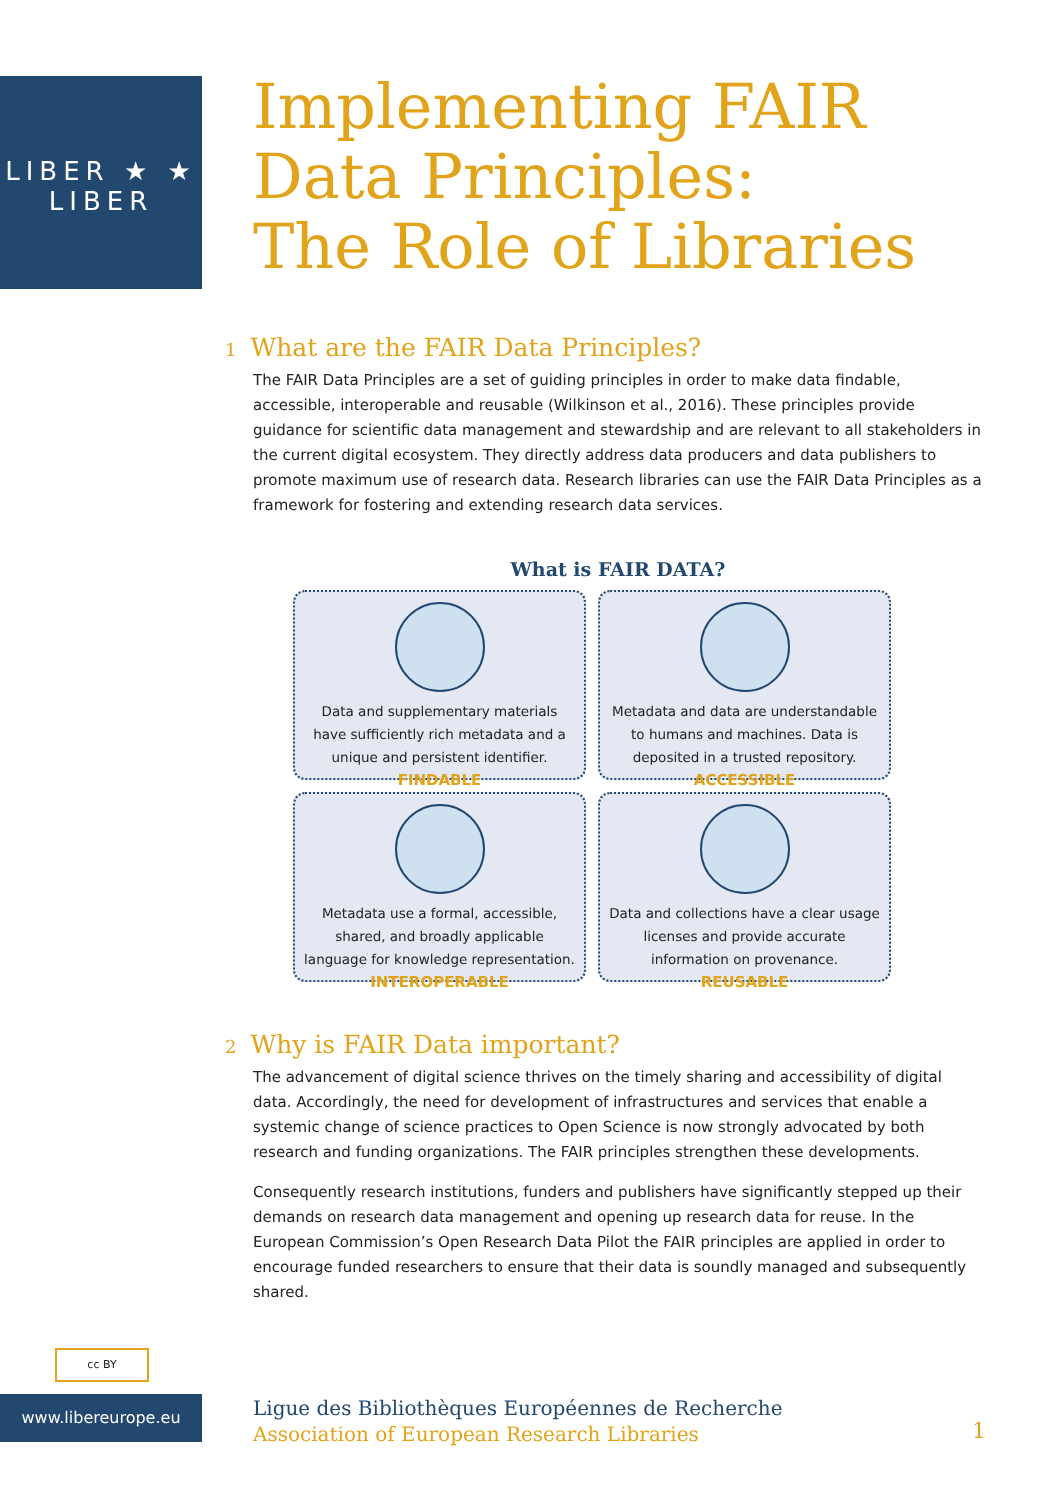LIBER ★ ★ LIBER
Implementing FAIR
Data Principles:
The Role of Libraries
1 What are the FAIR Data Principles?
The FAIR Data Principles are a set of guiding principles in order to make data findable, accessible, interoperable and reusable (Wilkinson et al., 2016). These principles provide guidance for scientific data management and stewardship and are relevant to all stakeholders in the current digital ecosystem. They directly address data producers and data publishers to promote maximum use of research data. Research libraries can use the FAIR Data Principles as a framework for fostering and extending research data services.
What is FAIR DATA?
Data and supplementary materials have sufficiently rich metadata and a unique and persistent identifier.
FINDABLE
Metadata and data are understandable to humans and machines. Data is deposited in a trusted repository.
ACCESSIBLE
Metadata use a formal, accessible, shared, and broadly applicable language for knowledge representation.
INTEROPERABLE
Data and collections have a clear usage licenses and provide accurate information on provenance.
REUSABLE
2 Why is FAIR Data important?
The advancement of digital science thrives on the timely sharing and accessibility of digital data. Accordingly, the need for development of infrastructures and services that enable a systemic change of science practices to Open Science is now strongly advocated by both research and funding organizations. The FAIR principles strengthen these developments.
Consequently research institutions, funders and publishers have significantly stepped up their demands on research data management and opening up research data for reuse. In the European Commission’s Open Research Data Pilot the FAIR principles are applied in order to encourage funded researchers to ensure that their data is soundly managed and subsequently shared.
cc BY
www.libereurope.eu
Ligue des Bibliothèques Européennes de Recherche
Association of European Research Libraries
1